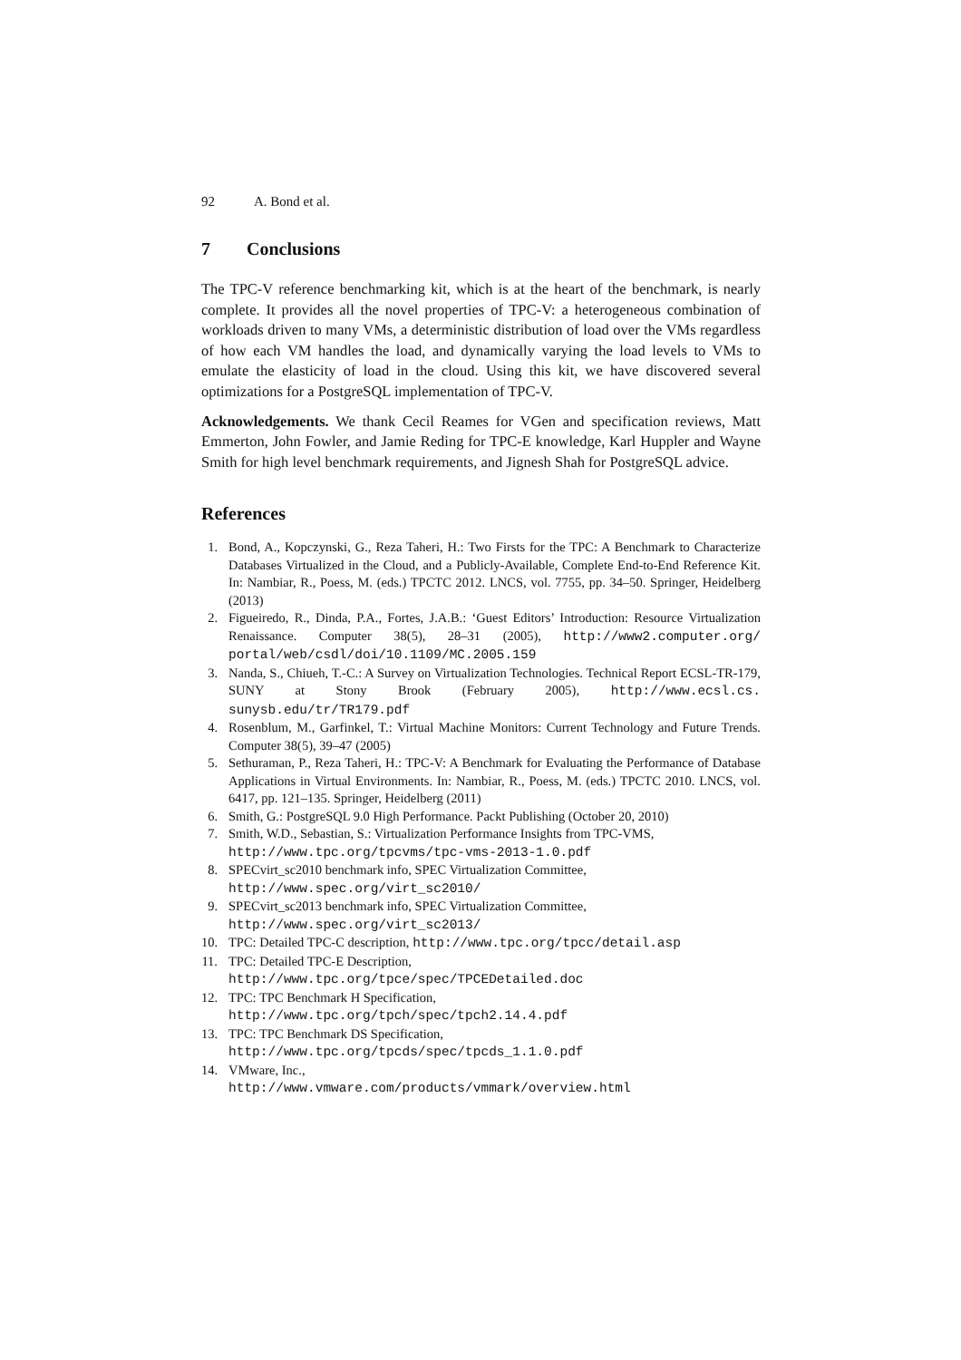92 A. Bond et al.
7 Conclusions
The TPC-V reference benchmarking kit, which is at the heart of the benchmark, is nearly complete. It provides all the novel properties of TPC-V: a heterogeneous combination of workloads driven to many VMs, a deterministic distribution of load over the VMs regardless of how each VM handles the load, and dynamically varying the load levels to VMs to emulate the elasticity of load in the cloud. Using this kit, we have discovered several optimizations for a PostgreSQL implementation of TPC-V.
Acknowledgements. We thank Cecil Reames for VGen and specification reviews, Matt Emmerton, John Fowler, and Jamie Reding for TPC-E knowledge, Karl Huppler and Wayne Smith for high level benchmark requirements, and Jignesh Shah for PostgreSQL advice.
References
1. Bond, A., Kopczynski, G., Reza Taheri, H.: Two Firsts for the TPC: A Benchmark to Characterize Databases Virtualized in the Cloud, and a Publicly-Available, Complete End-to-End Reference Kit. In: Nambiar, R., Poess, M. (eds.) TPCTC 2012. LNCS, vol. 7755, pp. 34–50. Springer, Heidelberg (2013)
2. Figueiredo, R., Dinda, P.A., Fortes, J.A.B.: ‘Guest Editors’ Introduction: Resource Virtualization Renaissance. Computer 38(5), 28–31 (2005), http://www2.computer.org/ portal/web/csdl/doi/10.1109/MC.2005.159
3. Nanda, S., Chiueh, T.-C.: A Survey on Virtualization Technologies. Technical Report ECSL-TR-179, SUNY at Stony Brook (February 2005), http://www.ecsl.cs. sunysb.edu/tr/TR179.pdf
4. Rosenblum, M., Garfinkel, T.: Virtual Machine Monitors: Current Technology and Future Trends. Computer 38(5), 39–47 (2005)
5. Sethuraman, P., Reza Taheri, H.: TPC-V: A Benchmark for Evaluating the Performance of Database Applications in Virtual Environments. In: Nambiar, R., Poess, M. (eds.) TPCTC 2010. LNCS, vol. 6417, pp. 121–135. Springer, Heidelberg (2011)
6. Smith, G.: PostgreSQL 9.0 High Performance. Packt Publishing (October 20, 2010)
7. Smith, W.D., Sebastian, S.: Virtualization Performance Insights from TPC-VMS,
http://www.tpc.org/tpcvms/tpc-vms-2013-1.0.pdf
8. SPECvirt_sc2010 benchmark info, SPEC Virtualization Committee,
http://www.spec.org/virt_sc2010/
9. SPECvirt_sc2013 benchmark info, SPEC Virtualization Committee,
http://www.spec.org/virt_sc2013/
10. TPC: Detailed TPC-C description, http://www.tpc.org/tpcc/detail.asp
11. TPC: Detailed TPC-E Description,
http://www.tpc.org/tpce/spec/TPCEDetailed.doc
12. TPC: TPC Benchmark H Specification,
http://www.tpc.org/tpch/spec/tpch2.14.4.pdf
13. TPC: TPC Benchmark DS Specification,
http://www.tpc.org/tpcds/spec/tpcds_1.1.0.pdf
14. VMware, Inc.,
http://www.vmware.com/products/vmmark/overview.html